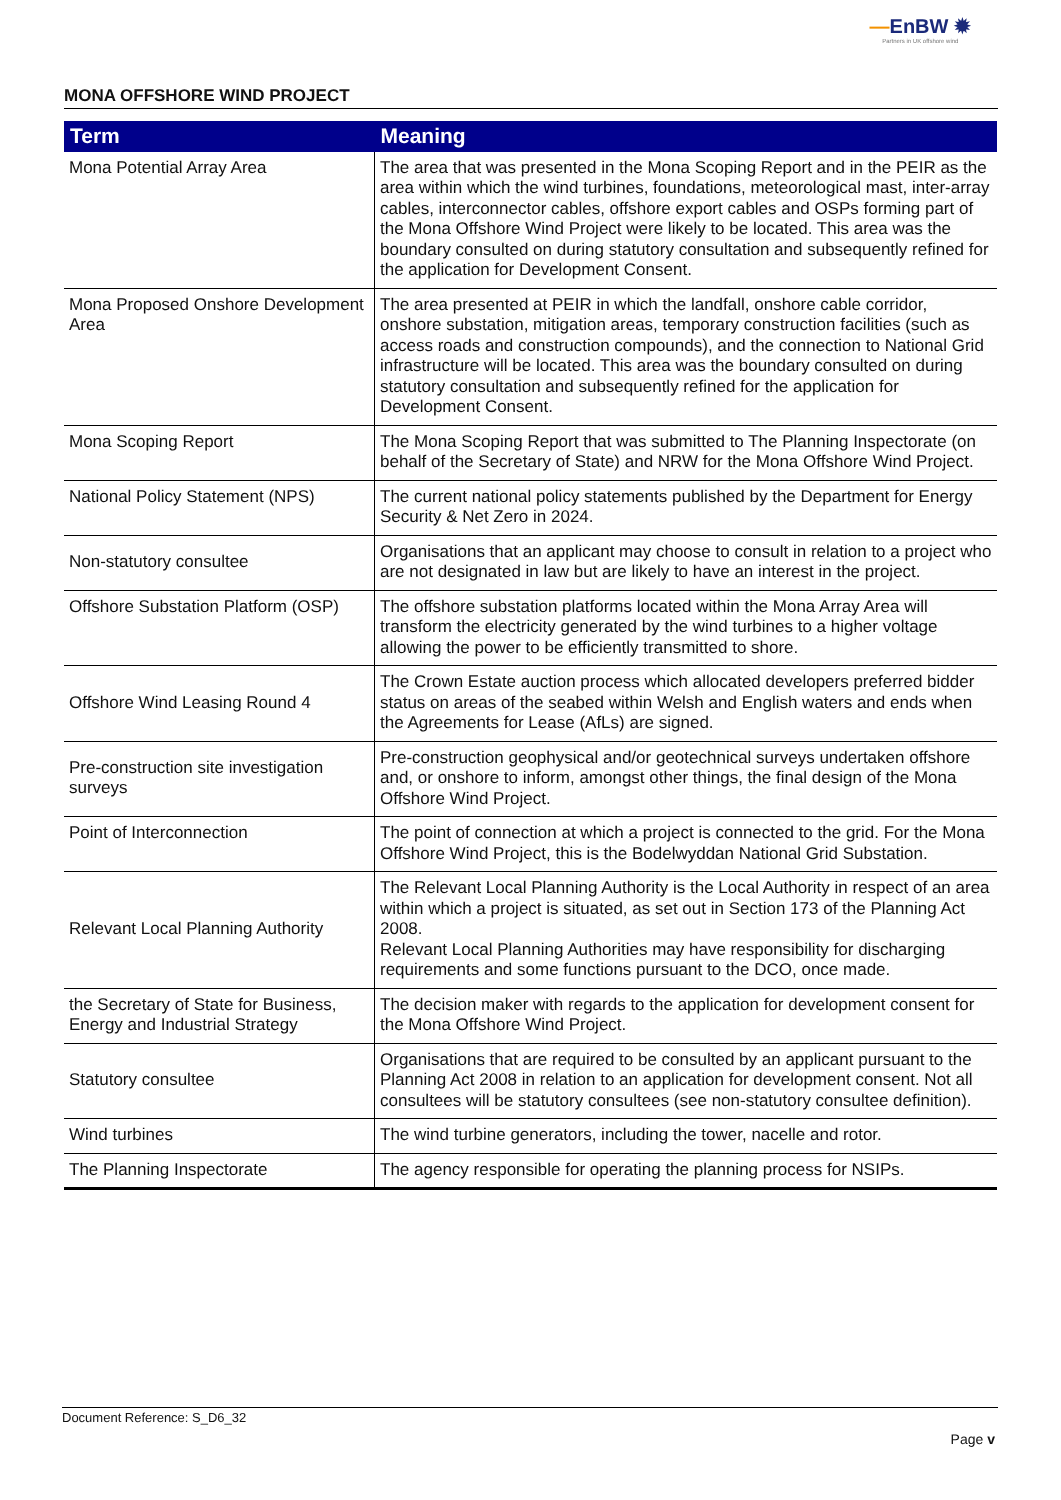—EnBW ✹
Partners in UK offshore wind
MONA OFFSHORE WIND PROJECT
| Term | Meaning |
| --- | --- |
| Mona Potential Array Area | The area that was presented in the Mona Scoping Report and in the PEIR as the area within which the wind turbines, foundations, meteorological mast, inter-array cables, interconnector cables, offshore export cables and OSPs forming part of the Mona Offshore Wind Project were likely to be located. This area was the boundary consulted on during statutory consultation and subsequently refined for the application for Development Consent. |
| Mona Proposed Onshore Development Area | The area presented at PEIR in which the landfall, onshore cable corridor, onshore substation, mitigation areas, temporary construction facilities (such as access roads and construction compounds), and the connection to National Grid infrastructure will be located. This area was the boundary consulted on during statutory consultation and subsequently refined for the application for Development Consent. |
| Mona Scoping Report | The Mona Scoping Report that was submitted to The Planning Inspectorate (on behalf of the Secretary of State) and NRW for the Mona Offshore Wind Project. |
| National Policy Statement (NPS) | The current national policy statements published by the Department for Energy Security & Net Zero in 2024. |
| Non-statutory consultee | Organisations that an applicant may choose to consult in relation to a project who are not designated in law but are likely to have an interest in the project. |
| Offshore Substation Platform (OSP) | The offshore substation platforms located within the Mona Array Area will transform the electricity generated by the wind turbines to a higher voltage allowing the power to be efficiently transmitted to shore. |
| Offshore Wind Leasing Round 4 | The Crown Estate auction process which allocated developers preferred bidder status on areas of the seabed within Welsh and English waters and ends when the Agreements for Lease (AfLs) are signed. |
| Pre-construction site investigation surveys | Pre-construction geophysical and/or geotechnical surveys undertaken offshore and, or onshore to inform, amongst other things, the final design of the Mona Offshore Wind Project. |
| Point of Interconnection | The point of connection at which a project is connected to the grid. For the Mona Offshore Wind Project, this is the Bodelwyddan National Grid Substation. |
| Relevant Local Planning Authority | The Relevant Local Planning Authority is the Local Authority in respect of an area within which a project is situated, as set out in Section 173 of the Planning Act 2008. Relevant Local Planning Authorities may have responsibility for discharging requirements and some functions pursuant to the DCO, once made. |
| the Secretary of State for Business, Energy and Industrial Strategy | The decision maker with regards to the application for development consent for the Mona Offshore Wind Project. |
| Statutory consultee | Organisations that are required to be consulted by an applicant pursuant to the Planning Act 2008 in relation to an application for development consent. Not all consultees will be statutory consultees (see non-statutory consultee definition). |
| Wind turbines | The wind turbine generators, including the tower, nacelle and rotor. |
| The Planning Inspectorate | The agency responsible for operating the planning process for NSIPs. |
Document Reference: S_D6_32
Page v